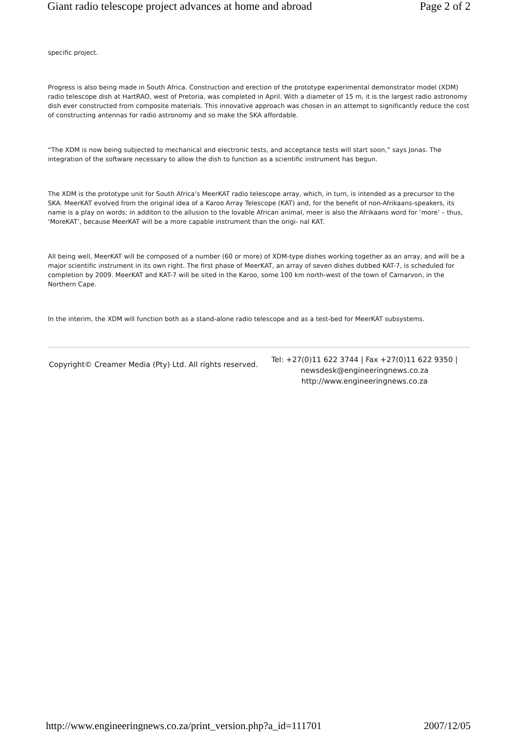Giant radio telescope project advances at home and abroad Page 2 of 2
specific project.
Progress is also being made in South Africa. Construction and erection of the prototype experimental demonstrator model (XDM) radio telescope dish at HartRAO, west of Pretoria, was completed in April. With a diameter of 15 m, it is the largest radio astronomy dish ever constructed from composite materials. This innovative approach was chosen in an attempt to significantly reduce the cost of constructing antennas for radio astronomy and so make the SKA affordable.
“The XDM is now being subjected to mechanical and electronic tests, and acceptance tests will start soon,” says Jonas. The integration of the software necessary to allow the dish to function as a scientific instrument has begun.
The XDM is the prototype unit for South Africa’s MeerKAT radio telescope array, which, in turn, is intended as a precursor to the SKA. MeerKAT evolved from the original idea of a Karoo Array Telescope (KAT) and, for the benefit of non-Afrikaans-speakers, its name is a play on words: in additon to the allusion to the lovable African animal, meer is also the Afrikaans word for ‘more’ – thus, ‘MoreKAT’, because MeerKAT will be a more capable instrument than the origi- nal KAT.
All being well, MeerKAT will be composed of a number (60 or more) of XDM-type dishes working together as an array, and will be a major scientific instrument in its own right. The first phase of MeerKAT, an array of seven dishes dubbed KAT-7, is scheduled for completion by 2009. MeerKAT and KAT-7 will be sited in the Karoo, some 100 km north-west of the town of Carnarvon, in the Northern Cape.
In the interim, the XDM will function both as a stand-alone radio telescope and as a test-bed for MeerKAT subsystems.
Copyright© Creamer Media (Pty) Ltd. All rights reserved.
Tel: +27(0)11 622 3744 | Fax +27(0)11 622 9350 | newsdesk@engineeringnews.co.za http://www.engineeringnews.co.za
http://www.engineeringnews.co.za/print_version.php?a_id=111701 2007/12/05